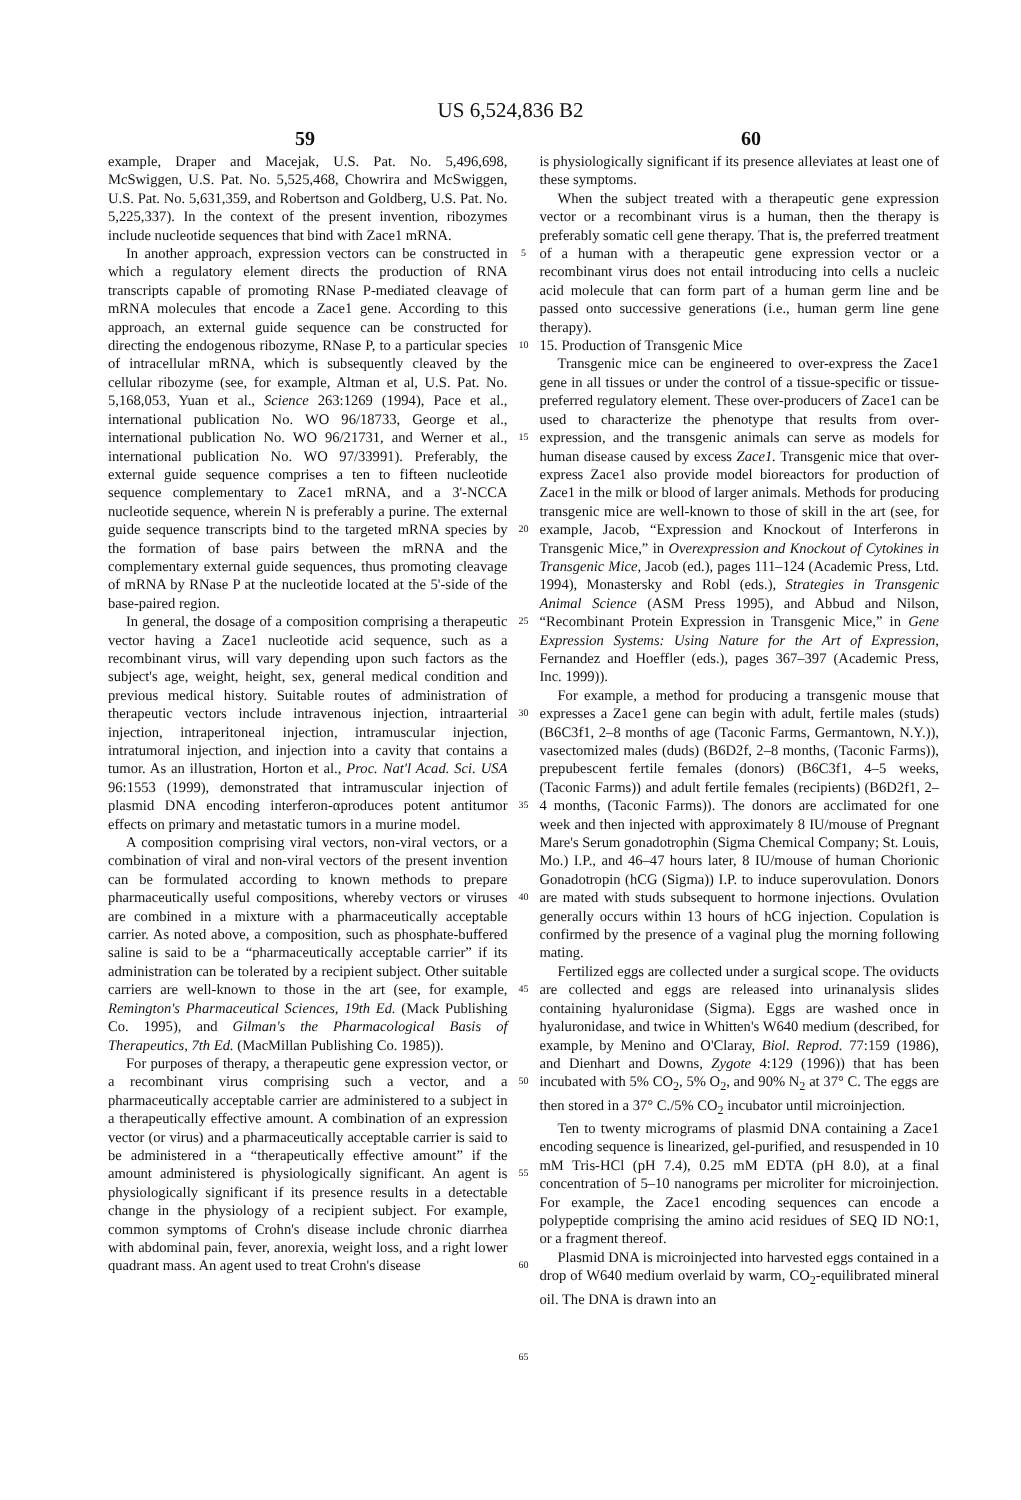US 6,524,836 B2
59 60
example, Draper and Macejak, U.S. Pat. No. 5,496,698, McSwiggen, U.S. Pat. No. 5,525,468, Chowrira and McSwiggen, U.S. Pat. No. 5,631,359, and Robertson and Goldberg, U.S. Pat. No. 5,225,337). In the context of the present invention, ribozymes include nucleotide sequences that bind with Zace1 mRNA.
In another approach, expression vectors can be constructed in which a regulatory element directs the production of RNA transcripts capable of promoting RNase P-mediated cleavage of mRNA molecules that encode a Zace1 gene. According to this approach, an external guide sequence can be constructed for directing the endogenous ribozyme, RNase P, to a particular species of intracellular mRNA, which is subsequently cleaved by the cellular ribozyme (see, for example, Altman et al, U.S. Pat. No. 5,168,053, Yuan et al., Science 263:1269 (1994), Pace et al., international publication No. WO 96/18733, George et al., international publication No. WO 96/21731, and Werner et al., international publication No. WO 97/33991). Preferably, the external guide sequence comprises a ten to fifteen nucleotide sequence complementary to Zace1 mRNA, and a 3'-NCCA nucleotide sequence, wherein N is preferably a purine. The external guide sequence transcripts bind to the targeted mRNA species by the formation of base pairs between the mRNA and the complementary external guide sequences, thus promoting cleavage of mRNA by RNase P at the nucleotide located at the 5'-side of the base-paired region.
In general, the dosage of a composition comprising a therapeutic vector having a Zace1 nucleotide acid sequence, such as a recombinant virus, will vary depending upon such factors as the subject's age, weight, height, sex, general medical condition and previous medical history. Suitable routes of administration of therapeutic vectors include intravenous injection, intraarterial injection, intraperitoneal injection, intramuscular injection, intratumoral injection, and injection into a cavity that contains a tumor. As an illustration, Horton et al., Proc. Nat'l Acad. Sci. USA 96:1553 (1999), demonstrated that intramuscular injection of plasmid DNA encoding interferon-αproduces potent antitumor effects on primary and metastatic tumors in a murine model.
A composition comprising viral vectors, non-viral vectors, or a combination of viral and non-viral vectors of the present invention can be formulated according to known methods to prepare pharmaceutically useful compositions, whereby vectors or viruses are combined in a mixture with a pharmaceutically acceptable carrier. As noted above, a composition, such as phosphate-buffered saline is said to be a “pharmaceutically acceptable carrier” if its administration can be tolerated by a recipient subject. Other suitable carriers are well-known to those in the art (see, for example, Remington's Pharmaceutical Sciences, 19th Ed. (Mack Publishing Co. 1995), and Gilman's the Pharmacological Basis of Therapeutics, 7th Ed. (MacMillan Publishing Co. 1985)).
For purposes of therapy, a therapeutic gene expression vector, or a recombinant virus comprising such a vector, and a pharmaceutically acceptable carrier are administered to a subject in a therapeutically effective amount. A combination of an expression vector (or virus) and a pharmaceutically acceptable carrier is said to be administered in a “therapeutically effective amount” if the amount administered is physiologically significant. An agent is physiologically significant if its presence results in a detectable change in the physiology of a recipient subject. For example, common symptoms of Crohn's disease include chronic diarrhea with abdominal pain, fever, anorexia, weight loss, and a right lower quadrant mass. An agent used to treat Crohn's disease
5
10
15
20
25
30
35
40
45
50
55
60
65
is physiologically significant if its presence alleviates at least one of these symptoms.
When the subject treated with a therapeutic gene expression vector or a recombinant virus is a human, then the therapy is preferably somatic cell gene therapy. That is, the preferred treatment of a human with a therapeutic gene expression vector or a recombinant virus does not entail introducing into cells a nucleic acid molecule that can form part of a human germ line and be passed onto successive generations (i.e., human germ line gene therapy).
15. Production of Transgenic Mice
Transgenic mice can be engineered to over-express the Zace1 gene in all tissues or under the control of a tissue-specific or tissue-preferred regulatory element. These over-producers of Zace1 can be used to characterize the phenotype that results from over-expression, and the transgenic animals can serve as models for human disease caused by excess Zace1. Transgenic mice that over-express Zace1 also provide model bioreactors for production of Zace1 in the milk or blood of larger animals. Methods for producing transgenic mice are well-known to those of skill in the art (see, for example, Jacob, “Expression and Knockout of Interferons in Transgenic Mice,” in Overexpression and Knockout of Cytokines in Transgenic Mice, Jacob (ed.), pages 111–124 (Academic Press, Ltd. 1994), Monastersky and Robl (eds.), Strategies in Transgenic Animal Science (ASM Press 1995), and Abbud and Nilson, “Recombinant Protein Expression in Transgenic Mice,” in Gene Expression Systems: Using Nature for the Art of Expression, Fernandez and Hoeffler (eds.), pages 367–397 (Academic Press, Inc. 1999)).
For example, a method for producing a transgenic mouse that expresses a Zace1 gene can begin with adult, fertile males (studs) (B6C3f1, 2–8 months of age (Taconic Farms, Germantown, N.Y.)), vasectomized males (duds) (B6D2f, 2–8 months, (Taconic Farms)), prepubescent fertile females (donors) (B6C3f1, 4–5 weeks, (Taconic Farms)) and adult fertile females (recipients) (B6D2f1, 2–4 months, (Taconic Farms)). The donors are acclimated for one week and then injected with approximately 8 IU/mouse of Pregnant Mare's Serum gonadotrophin (Sigma Chemical Company; St. Louis, Mo.) I.P., and 46–47 hours later, 8 IU/mouse of human Chorionic Gonadotropin (hCG (Sigma)) I.P. to induce superovulation. Donors are mated with studs subsequent to hormone injections. Ovulation generally occurs within 13 hours of hCG injection. Copulation is confirmed by the presence of a vaginal plug the morning following mating.
Fertilized eggs are collected under a surgical scope. The oviducts are collected and eggs are released into urinanalysis slides containing hyaluronidase (Sigma). Eggs are washed once in hyaluronidase, and twice in Whitten's W640 medium (described, for example, by Menino and O'Claray, Biol. Reprod. 77:159 (1986), and Dienhart and Downs, Zygote 4:129 (1996)) that has been incubated with 5% CO<sub>2</sub>, 5% O<sub>2</sub>, and 90% N<sub>2</sub> at 37° C. The eggs are then stored in a 37° C./5% CO<sub>2</sub> incubator until microinjection.
Ten to twenty micrograms of plasmid DNA containing a Zace1 encoding sequence is linearized, gel-purified, and resuspended in 10 mM Tris-HCl (pH 7.4), 0.25 mM EDTA (pH 8.0), at a final concentration of 5–10 nanograms per microliter for microinjection. For example, the Zace1 encoding sequences can encode a polypeptide comprising the amino acid residues of SEQ ID NO:1, or a fragment thereof.
Plasmid DNA is microinjected into harvested eggs contained in a drop of W640 medium overlaid by warm, CO<sub>2</sub>-equilibrated mineral oil. The DNA is drawn into an